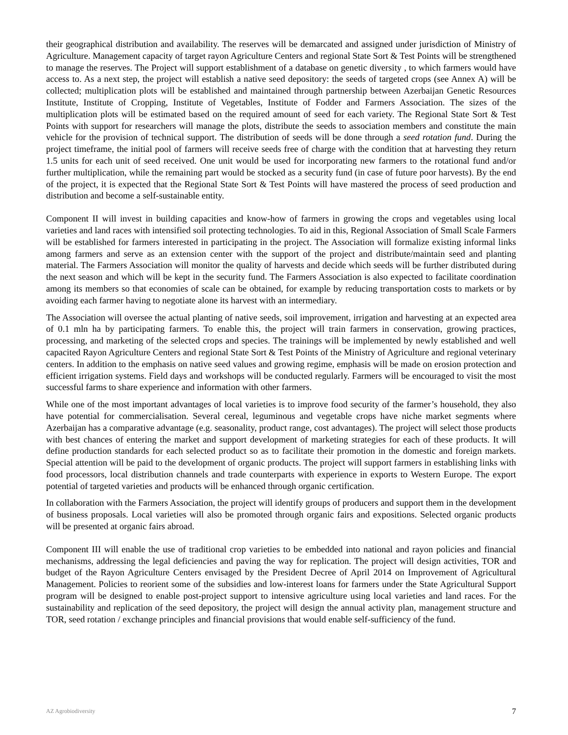their geographical distribution and availability. The reserves will be demarcated and assigned under jurisdiction of Ministry of Agriculture. Management capacity of target rayon Agriculture Centers and regional State Sort & Test Points will be strengthened to manage the reserves. The Project will support establishment of a database on genetic diversity , to which farmers would have access to. As a next step, the project will establish a native seed depository: the seeds of targeted crops (see Annex A) will be collected; multiplication plots will be established and maintained through partnership between Azerbaijan Genetic Resources Institute, Institute of Cropping, Institute of Vegetables, Institute of Fodder and Farmers Association. The sizes of the multiplication plots will be estimated based on the required amount of seed for each variety. The Regional State Sort & Test Points with support for researchers will manage the plots, distribute the seeds to association members and constitute the main vehicle for the provision of technical support. The distribution of seeds will be done through a seed rotation fund. During the project timeframe, the initial pool of farmers will receive seeds free of charge with the condition that at harvesting they return 1.5 units for each unit of seed received. One unit would be used for incorporating new farmers to the rotational fund and/or further multiplication, while the remaining part would be stocked as a security fund (in case of future poor harvests). By the end of the project, it is expected that the Regional State Sort & Test Points will have mastered the process of seed production and distribution and become a self-sustainable entity.
Component II will invest in building capacities and know-how of farmers in growing the crops and vegetables using local varieties and land races with intensified soil protecting technologies. To aid in this, Regional Association of Small Scale Farmers will be established for farmers interested in participating in the project. The Association will formalize existing informal links among farmers and serve as an extension center with the support of the project and distribute/maintain seed and planting material. The Farmers Association will monitor the quality of harvests and decide which seeds will be further distributed during the next season and which will be kept in the security fund. The Farmers Association is also expected to facilitate coordination among its members so that economies of scale can be obtained, for example by reducing transportation costs to markets or by avoiding each farmer having to negotiate alone its harvest with an intermediary.
The Association will oversee the actual planting of native seeds, soil improvement, irrigation and harvesting at an expected area of 0.1 mln ha by participating farmers. To enable this, the project will train farmers in conservation, growing practices, processing, and marketing of the selected crops and species. The trainings will be implemented by newly established and well capacited Rayon Agriculture Centers and regional State Sort & Test Points of the Ministry of Agriculture and regional veterinary centers. In addition to the emphasis on native seed values and growing regime, emphasis will be made on erosion protection and efficient irrigation systems. Field days and workshops will be conducted regularly. Farmers will be encouraged to visit the most successful farms to share experience and information with other farmers.
While one of the most important advantages of local varieties is to improve food security of the farmer’s household, they also have potential for commercialisation. Several cereal, leguminous and vegetable crops have niche market segments where Azerbaijan has a comparative advantage (e.g. seasonality, product range, cost advantages). The project will select those products with best chances of entering the market and support development of marketing strategies for each of these products. It will define production standards for each selected product so as to facilitate their promotion in the domestic and foreign markets. Special attention will be paid to the development of organic products. The project will support farmers in establishing links with food processors, local distribution channels and trade counterparts with experience in exports to Western Europe. The export potential of targeted varieties and products will be enhanced through organic certification.
In collaboration with the Farmers Association, the project will identify groups of producers and support them in the development of business proposals. Local varieties will also be promoted through organic fairs and expositions. Selected organic products will be presented at organic fairs abroad.
Component III will enable the use of traditional crop varieties to be embedded into national and rayon policies and financial mechanisms, addressing the legal deficiencies and paving the way for replication. The project will design activities, TOR and budget of the Rayon Agriculture Centers envisaged by the President Decree of April 2014 on Improvement of Agricultural Management. Policies to reorient some of the subsidies and low-interest loans for farmers under the State Agricultural Support program will be designed to enable post-project support to intensive agriculture using local varieties and land races. For the sustainability and replication of the seed depository, the project will design the annual activity plan, management structure and TOR, seed rotation / exchange principles and financial provisions that would enable self-sufficiency of the fund.
AZ Agrobiodiversity 7